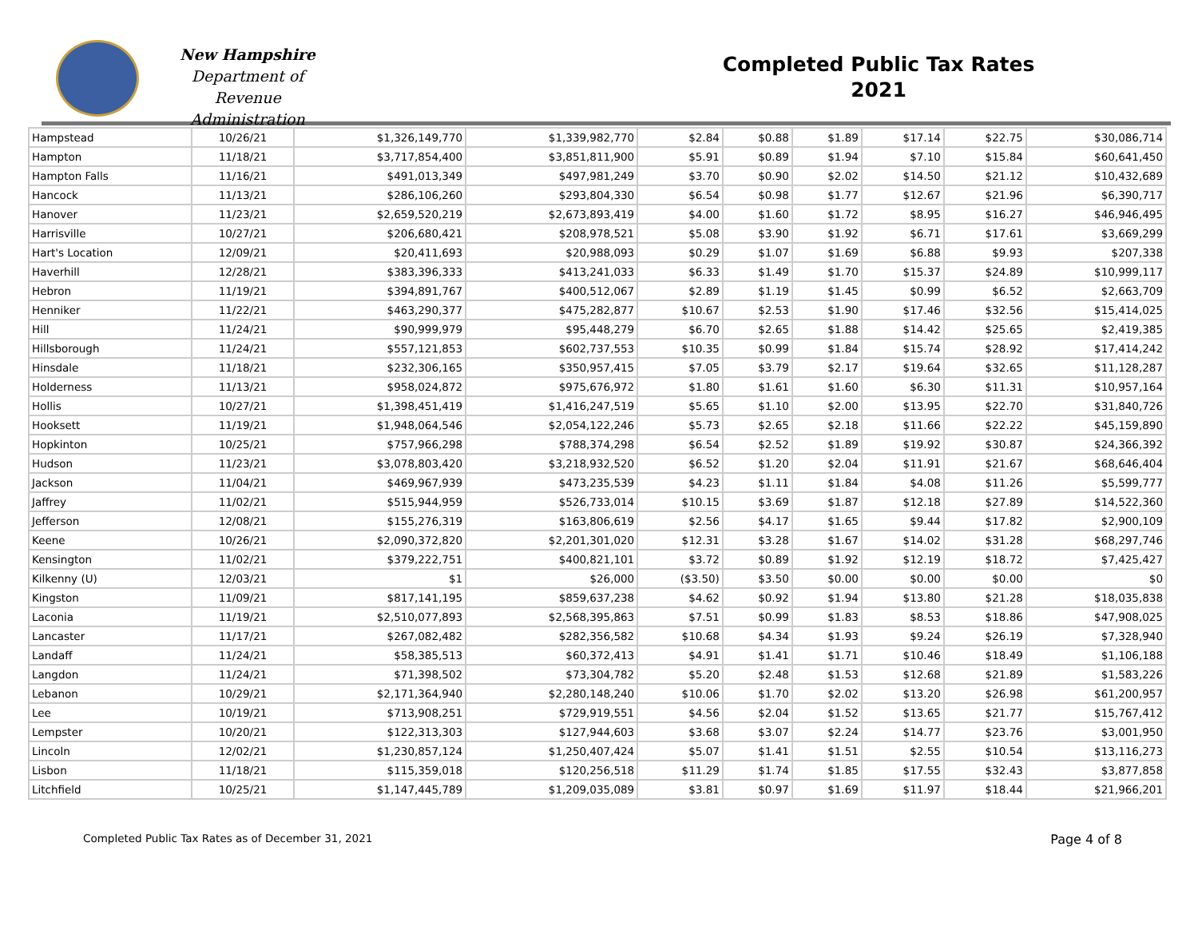New Hampshire
Department of
Revenue Administration
Completed Public Tax Rates
2021
| Hampstead | 10/26/21 | $1,326,149,770 | $1,339,982,770 | $2.84 | $0.88 | $1.89 | $17.14 | $22.75 | $30,086,714 |
| Hampton | 11/18/21 | $3,717,854,400 | $3,851,811,900 | $5.91 | $0.89 | $1.94 | $7.10 | $15.84 | $60,641,450 |
| Hampton Falls | 11/16/21 | $491,013,349 | $497,981,249 | $3.70 | $0.90 | $2.02 | $14.50 | $21.12 | $10,432,689 |
| Hancock | 11/13/21 | $286,106,260 | $293,804,330 | $6.54 | $0.98 | $1.77 | $12.67 | $21.96 | $6,390,717 |
| Hanover | 11/23/21 | $2,659,520,219 | $2,673,893,419 | $4.00 | $1.60 | $1.72 | $8.95 | $16.27 | $46,946,495 |
| Harrisville | 10/27/21 | $206,680,421 | $208,978,521 | $5.08 | $3.90 | $1.92 | $6.71 | $17.61 | $3,669,299 |
| Hart's Location | 12/09/21 | $20,411,693 | $20,988,093 | $0.29 | $1.07 | $1.69 | $6.88 | $9.93 | $207,338 |
| Haverhill | 12/28/21 | $383,396,333 | $413,241,033 | $6.33 | $1.49 | $1.70 | $15.37 | $24.89 | $10,999,117 |
| Hebron | 11/19/21 | $394,891,767 | $400,512,067 | $2.89 | $1.19 | $1.45 | $0.99 | $6.52 | $2,663,709 |
| Henniker | 11/22/21 | $463,290,377 | $475,282,877 | $10.67 | $2.53 | $1.90 | $17.46 | $32.56 | $15,414,025 |
| Hill | 11/24/21 | $90,999,979 | $95,448,279 | $6.70 | $2.65 | $1.88 | $14.42 | $25.65 | $2,419,385 |
| Hillsborough | 11/24/21 | $557,121,853 | $602,737,553 | $10.35 | $0.99 | $1.84 | $15.74 | $28.92 | $17,414,242 |
| Hinsdale | 11/18/21 | $232,306,165 | $350,957,415 | $7.05 | $3.79 | $2.17 | $19.64 | $32.65 | $11,128,287 |
| Holderness | 11/13/21 | $958,024,872 | $975,676,972 | $1.80 | $1.61 | $1.60 | $6.30 | $11.31 | $10,957,164 |
| Hollis | 10/27/21 | $1,398,451,419 | $1,416,247,519 | $5.65 | $1.10 | $2.00 | $13.95 | $22.70 | $31,840,726 |
| Hooksett | 11/19/21 | $1,948,064,546 | $2,054,122,246 | $5.73 | $2.65 | $2.18 | $11.66 | $22.22 | $45,159,890 |
| Hopkinton | 10/25/21 | $757,966,298 | $788,374,298 | $6.54 | $2.52 | $1.89 | $19.92 | $30.87 | $24,366,392 |
| Hudson | 11/23/21 | $3,078,803,420 | $3,218,932,520 | $6.52 | $1.20 | $2.04 | $11.91 | $21.67 | $68,646,404 |
| Jackson | 11/04/21 | $469,967,939 | $473,235,539 | $4.23 | $1.11 | $1.84 | $4.08 | $11.26 | $5,599,777 |
| Jaffrey | 11/02/21 | $515,944,959 | $526,733,014 | $10.15 | $3.69 | $1.87 | $12.18 | $27.89 | $14,522,360 |
| Jefferson | 12/08/21 | $155,276,319 | $163,806,619 | $2.56 | $4.17 | $1.65 | $9.44 | $17.82 | $2,900,109 |
| Keene | 10/26/21 | $2,090,372,820 | $2,201,301,020 | $12.31 | $3.28 | $1.67 | $14.02 | $31.28 | $68,297,746 |
| Kensington | 11/02/21 | $379,222,751 | $400,821,101 | $3.72 | $0.89 | $1.92 | $12.19 | $18.72 | $7,425,427 |
| Kilkenny (U) | 12/03/21 | $1 | $26,000 | ($3.50) | $3.50 | $0.00 | $0.00 | $0.00 | $0 |
| Kingston | 11/09/21 | $817,141,195 | $859,637,238 | $4.62 | $0.92 | $1.94 | $13.80 | $21.28 | $18,035,838 |
| Laconia | 11/19/21 | $2,510,077,893 | $2,568,395,863 | $7.51 | $0.99 | $1.83 | $8.53 | $18.86 | $47,908,025 |
| Lancaster | 11/17/21 | $267,082,482 | $282,356,582 | $10.68 | $4.34 | $1.93 | $9.24 | $26.19 | $7,328,940 |
| Landaff | 11/24/21 | $58,385,513 | $60,372,413 | $4.91 | $1.41 | $1.71 | $10.46 | $18.49 | $1,106,188 |
| Langdon | 11/24/21 | $71,398,502 | $73,304,782 | $5.20 | $2.48 | $1.53 | $12.68 | $21.89 | $1,583,226 |
| Lebanon | 10/29/21 | $2,171,364,940 | $2,280,148,240 | $10.06 | $1.70 | $2.02 | $13.20 | $26.98 | $61,200,957 |
| Lee | 10/19/21 | $713,908,251 | $729,919,551 | $4.56 | $2.04 | $1.52 | $13.65 | $21.77 | $15,767,412 |
| Lempster | 10/20/21 | $122,313,303 | $127,944,603 | $3.68 | $3.07 | $2.24 | $14.77 | $23.76 | $3,001,950 |
| Lincoln | 12/02/21 | $1,230,857,124 | $1,250,407,424 | $5.07 | $1.41 | $1.51 | $2.55 | $10.54 | $13,116,273 |
| Lisbon | 11/18/21 | $115,359,018 | $120,256,518 | $11.29 | $1.74 | $1.85 | $17.55 | $32.43 | $3,877,858 |
| Litchfield | 10/25/21 | $1,147,445,789 | $1,209,035,089 | $3.81 | $0.97 | $1.69 | $11.97 | $18.44 | $21,966,201 |
Completed Public Tax Rates as of December 31, 2021 Page 4 of 8